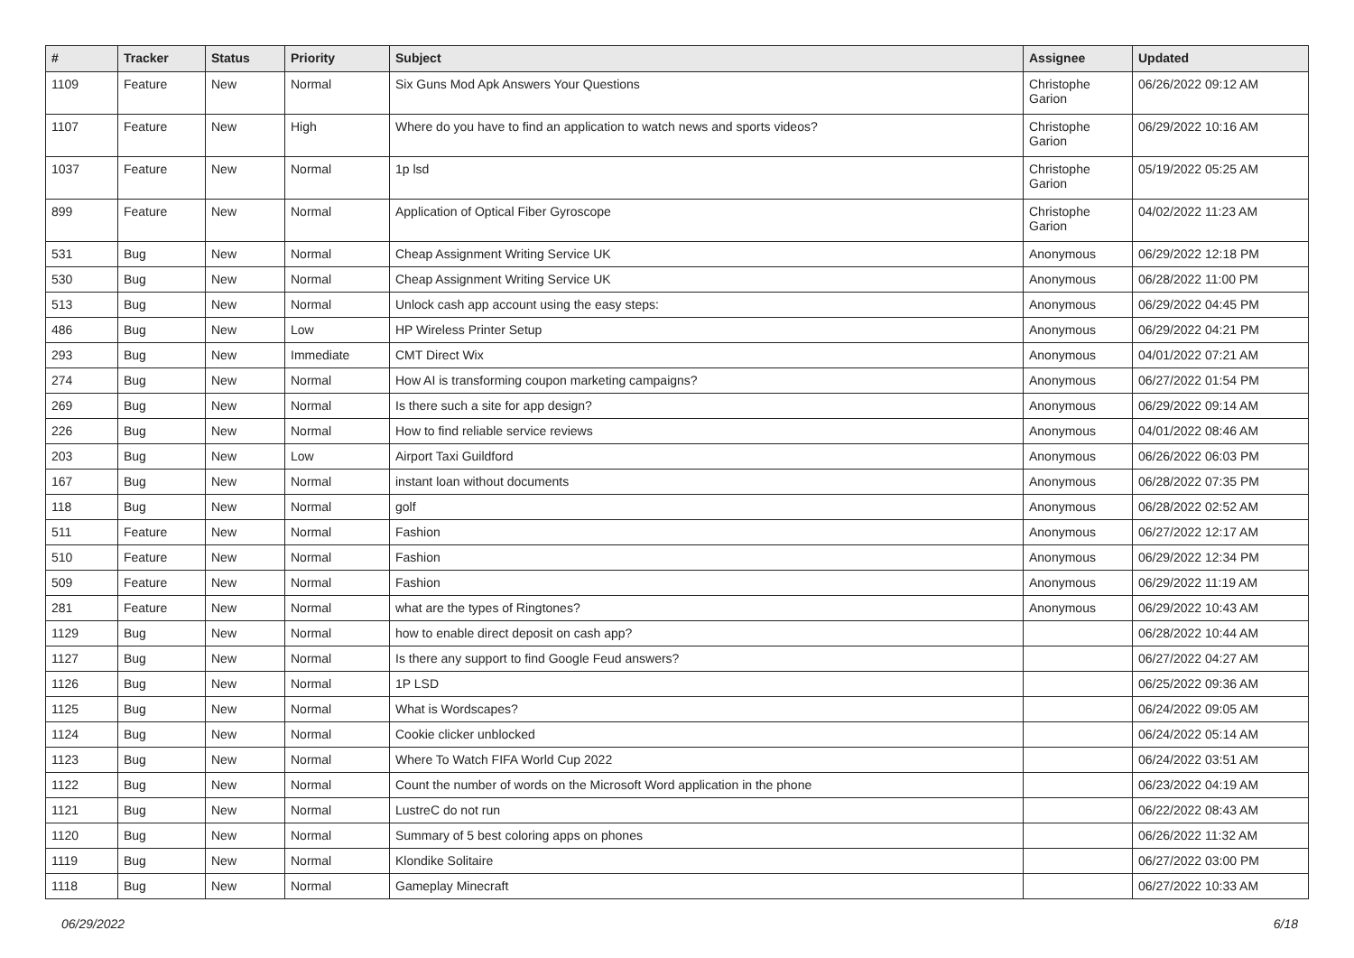| # | Tracker | Status | Priority | Subject | Assignee | Updated |
| --- | --- | --- | --- | --- | --- | --- |
| 1109 | Feature | New | Normal | Six Guns Mod Apk Answers Your Questions | Christophe Garion | 06/26/2022 09:12 AM |
| 1107 | Feature | New | High | Where do you have to find an application to watch news and sports videos? | Christophe Garion | 06/29/2022 10:16 AM |
| 1037 | Feature | New | Normal | 1p lsd | Christophe Garion | 05/19/2022 05:25 AM |
| 899 | Feature | New | Normal | Application of Optical Fiber Gyroscope | Christophe Garion | 04/02/2022 11:23 AM |
| 531 | Bug | New | Normal | Cheap Assignment Writing Service UK | Anonymous | 06/29/2022 12:18 PM |
| 530 | Bug | New | Normal | Cheap Assignment Writing Service UK | Anonymous | 06/28/2022 11:00 PM |
| 513 | Bug | New | Normal | Unlock cash app account using the easy steps: | Anonymous | 06/29/2022 04:45 PM |
| 486 | Bug | New | Low | HP Wireless Printer Setup | Anonymous | 06/29/2022 04:21 PM |
| 293 | Bug | New | Immediate | CMT Direct Wix | Anonymous | 04/01/2022 07:21 AM |
| 274 | Bug | New | Normal | How AI is transforming coupon marketing campaigns? | Anonymous | 06/27/2022 01:54 PM |
| 269 | Bug | New | Normal | Is there such a site for app design? | Anonymous | 06/29/2022 09:14 AM |
| 226 | Bug | New | Normal | How to find reliable service reviews | Anonymous | 04/01/2022 08:46 AM |
| 203 | Bug | New | Low | Airport Taxi Guildford | Anonymous | 06/26/2022 06:03 PM |
| 167 | Bug | New | Normal | instant loan without documents | Anonymous | 06/28/2022 07:35 PM |
| 118 | Bug | New | Normal | golf | Anonymous | 06/28/2022 02:52 AM |
| 511 | Feature | New | Normal | Fashion | Anonymous | 06/27/2022 12:17 AM |
| 510 | Feature | New | Normal | Fashion | Anonymous | 06/29/2022 12:34 PM |
| 509 | Feature | New | Normal | Fashion | Anonymous | 06/29/2022 11:19 AM |
| 281 | Feature | New | Normal | what are the types of Ringtones? | Anonymous | 06/29/2022 10:43 AM |
| 1129 | Bug | New | Normal | how to enable direct deposit on cash app? | | 06/28/2022 10:44 AM |
| 1127 | Bug | New | Normal | Is there any support to find Google Feud answers? | | 06/27/2022 04:27 AM |
| 1126 | Bug | New | Normal | 1P LSD | | 06/25/2022 09:36 AM |
| 1125 | Bug | New | Normal | What is Wordscapes? | | 06/24/2022 09:05 AM |
| 1124 | Bug | New | Normal | Cookie clicker unblocked | | 06/24/2022 05:14 AM |
| 1123 | Bug | New | Normal | Where To Watch FIFA World Cup 2022 | | 06/24/2022 03:51 AM |
| 1122 | Bug | New | Normal | Count the number of words on the Microsoft Word application in the phone | | 06/23/2022 04:19 AM |
| 1121 | Bug | New | Normal | LustreC do not run | | 06/22/2022 08:43 AM |
| 1120 | Bug | New | Normal | Summary of 5 best coloring apps on phones | | 06/26/2022 11:32 AM |
| 1119 | Bug | New | Normal | Klondike Solitaire | | 06/27/2022 03:00 PM |
| 1118 | Bug | New | Normal | Gameplay Minecraft | | 06/27/2022 10:33 AM |
06/29/2022 6/18